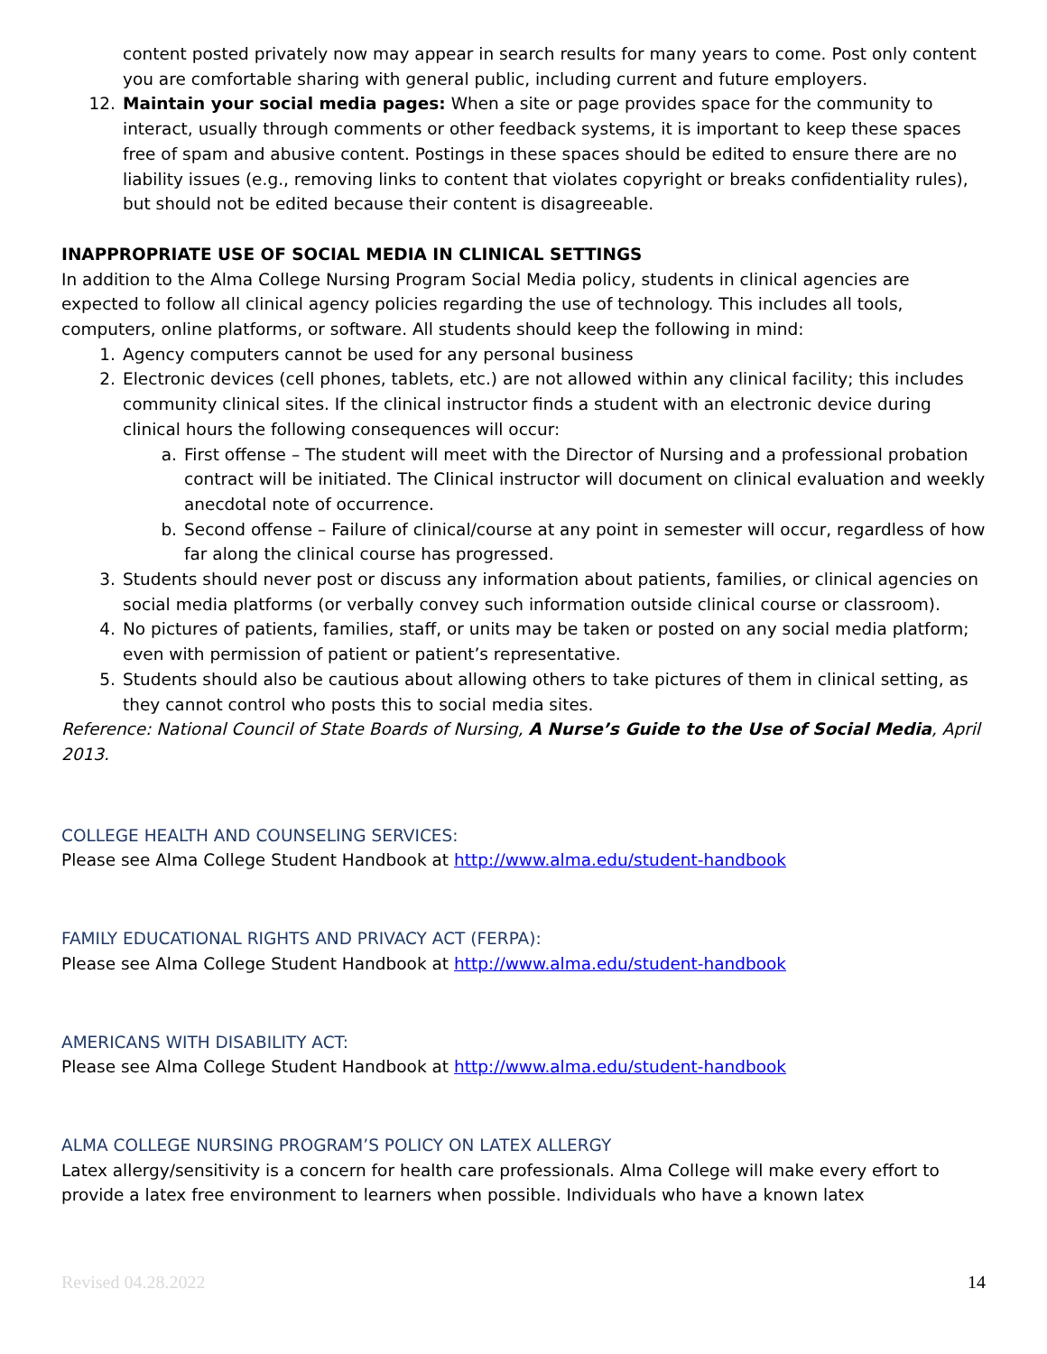content posted privately now may appear in search results for many years to come. Post only content you are comfortable sharing with general public, including current and future employers.
12. Maintain your social media pages: When a site or page provides space for the community to interact, usually through comments or other feedback systems, it is important to keep these spaces free of spam and abusive content. Postings in these spaces should be edited to ensure there are no liability issues (e.g., removing links to content that violates copyright or breaks confidentiality rules), but should not be edited because their content is disagreeable.
INAPPROPRIATE USE OF SOCIAL MEDIA IN CLINICAL SETTINGS
In addition to the Alma College Nursing Program Social Media policy, students in clinical agencies are expected to follow all clinical agency policies regarding the use of technology. This includes all tools, computers, online platforms, or software. All students should keep the following in mind:
1. Agency computers cannot be used for any personal business
2. Electronic devices (cell phones, tablets, etc.) are not allowed within any clinical facility; this includes community clinical sites. If the clinical instructor finds a student with an electronic device during clinical hours the following consequences will occur:
a. First offense – The student will meet with the Director of Nursing and a professional probation contract will be initiated. The Clinical instructor will document on clinical evaluation and weekly anecdotal note of occurrence.
b. Second offense – Failure of clinical/course at any point in semester will occur, regardless of how far along the clinical course has progressed.
3. Students should never post or discuss any information about patients, families, or clinical agencies on social media platforms (or verbally convey such information outside clinical course or classroom).
4. No pictures of patients, families, staff, or units may be taken or posted on any social media platform; even with permission of patient or patient’s representative.
5. Students should also be cautious about allowing others to take pictures of them in clinical setting, as they cannot control who posts this to social media sites.
Reference: National Council of State Boards of Nursing, A Nurse’s Guide to the Use of Social Media, April 2013.
COLLEGE HEALTH AND COUNSELING SERVICES:
Please see Alma College Student Handbook at http://www.alma.edu/student-handbook
FAMILY EDUCATIONAL RIGHTS AND PRIVACY ACT (FERPA):
Please see Alma College Student Handbook at http://www.alma.edu/student-handbook
AMERICANS WITH DISABILITY ACT:
Please see Alma College Student Handbook at http://www.alma.edu/student-handbook
ALMA COLLEGE NURSING PROGRAM’S POLICY ON LATEX ALLERGY
Latex allergy/sensitivity is a concern for health care professionals. Alma College will make every effort to provide a latex free environment to learners when possible. Individuals who have a known latex
Revised 04.28.2022 14